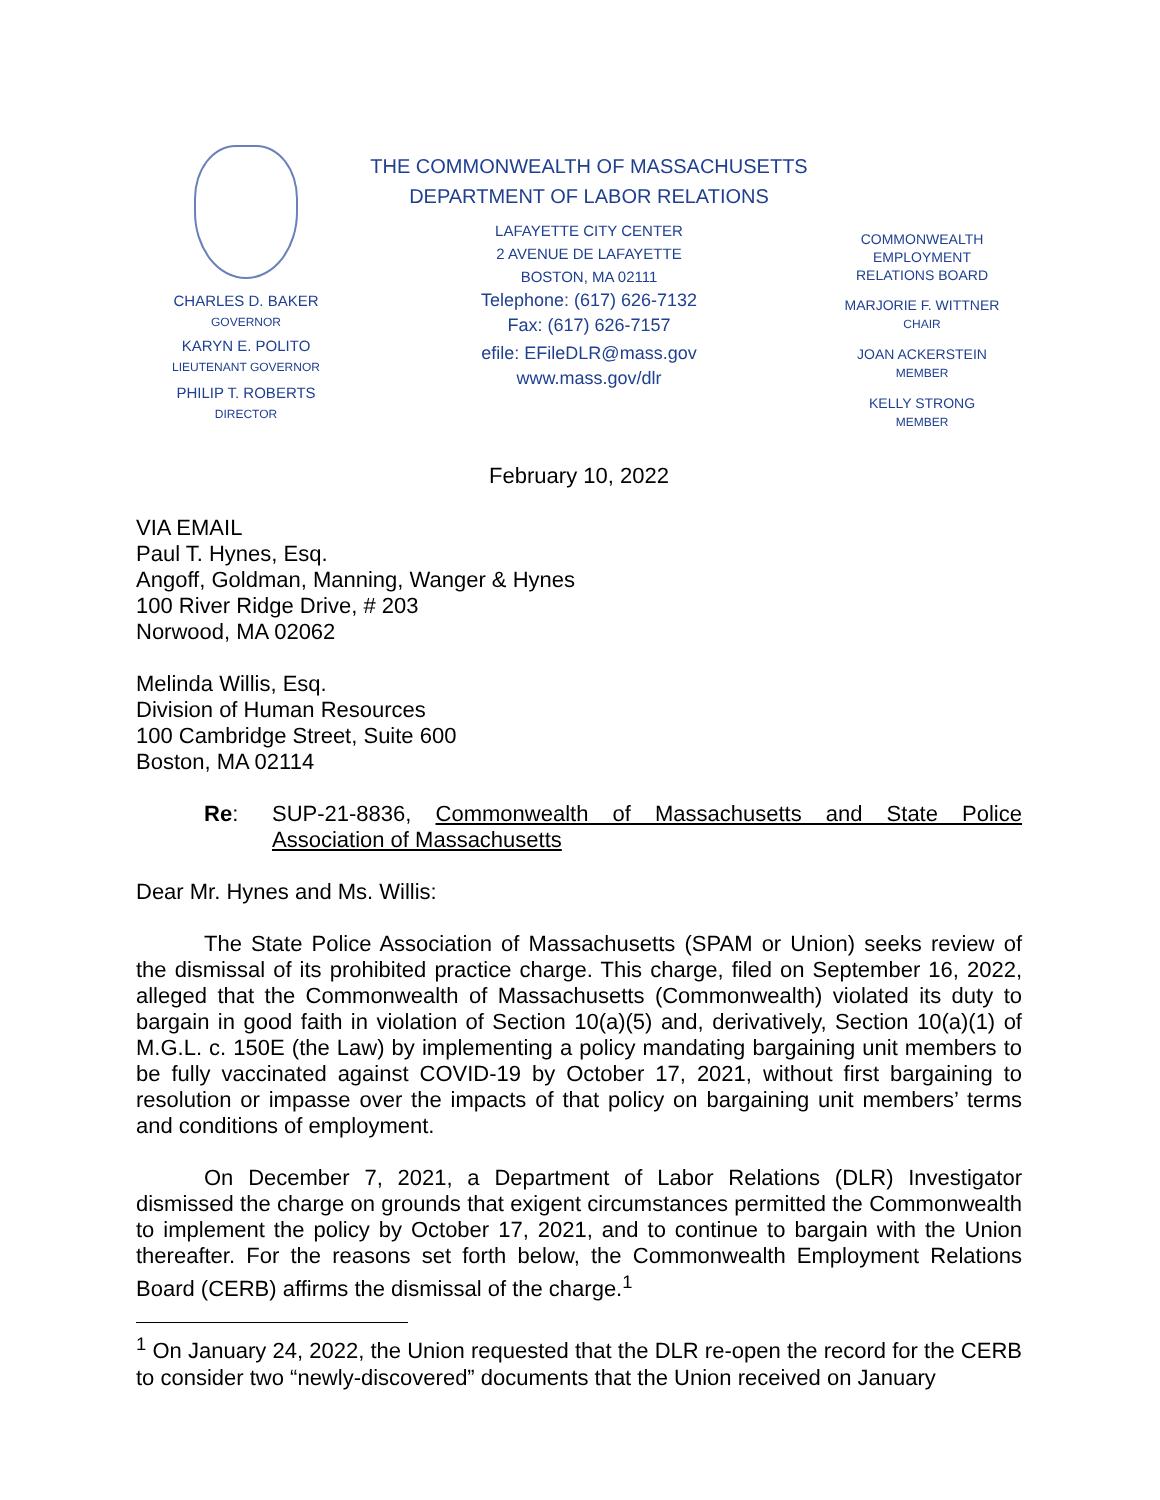CHARLES D. BAKER
GOVERNOR
KARYN E. POLITO
LIEUTENANT GOVERNOR
PHILIP T. ROBERTS
DIRECTOR
THE COMMONWEALTH OF MASSACHUSETTS
DEPARTMENT OF LABOR RELATIONS
LAFAYETTE CITY CENTER
2 AVENUE DE LAFAYETTE
BOSTON, MA 02111
Telephone: (617) 626-7132
Fax: (617) 626-7157
efile: EFileDLR@mass.gov
www.mass.gov/dlr
COMMONWEALTH
EMPLOYMENT
RELATIONS BOARD
MARJORIE F. WITTNER
CHAIR
JOAN ACKERSTEIN
MEMBER
KELLY STRONG
MEMBER
February 10, 2022
VIA EMAIL
Paul T. Hynes, Esq.
Angoff, Goldman, Manning, Wanger & Hynes
100 River Ridge Drive, # 203
Norwood, MA 02062
Melinda Willis, Esq.
Division of Human Resources
100 Cambridge Street, Suite 600
Boston, MA 02114
Re: SUP-21-8836, Commonwealth of Massachusetts and State Police Association of Massachusetts
Dear Mr. Hynes and Ms. Willis:
The State Police Association of Massachusetts (SPAM or Union) seeks review of the dismissal of its prohibited practice charge. This charge, filed on September 16, 2022, alleged that the Commonwealth of Massachusetts (Commonwealth) violated its duty to bargain in good faith in violation of Section 10(a)(5) and, derivatively, Section 10(a)(1) of M.G.L. c. 150E (the Law) by implementing a policy mandating bargaining unit members to be fully vaccinated against COVID-19 by October 17, 2021, without first bargaining to resolution or impasse over the impacts of that policy on bargaining unit members’ terms and conditions of employment.
On December 7, 2021, a Department of Labor Relations (DLR) Investigator dismissed the charge on grounds that exigent circumstances permitted the Commonwealth to implement the policy by October 17, 2021, and to continue to bargain with the Union thereafter. For the reasons set forth below, the Commonwealth Employment Relations Board (CERB) affirms the dismissal of the charge.<sup>1</sup>
<sup>1</sup> On January 24, 2022, the Union requested that the DLR re-open the record for the CERB to consider two “newly-discovered” documents that the Union received on January